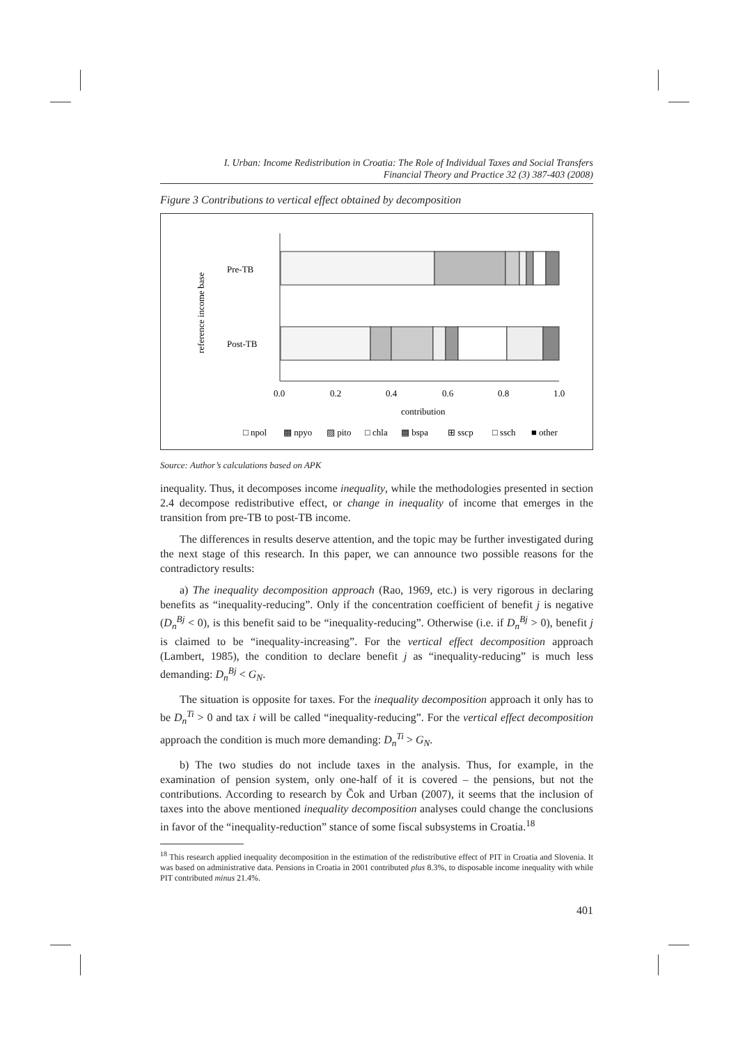I. Urban: Income Redistribution in Croatia: The Role of Individual Taxes and Social Transfers
Financial Theory and Practice 32 (3) 387-403 (2008)
Figure 3 Contributions to vertical effect obtained by decomposition
reference income base
Pre-TB
Post-TB
0.0
0.2
0.4
0.6
0.8
1.0
contribution
□ npol
▩ npyo
▨ pito
□ chla
▩ bspa
⊞ sscp
□ ssch
■ other
Source: Author’s calculations based on APK
inequality. Thus, it decomposes income inequality, while the methodologies presented in section 2.4 decompose redistributive effect, or change in inequality of income that emerges in the transition from pre-TB to post-TB income.
The differences in results deserve attention, and the topic may be further investigated during the next stage of this research. In this paper, we can announce two possible reasons for the contradictory results:
a) The inequality decomposition approach (Rao, 1969, etc.) is very rigorous in declaring benefits as “inequality-reducing”. Only if the concentration coefficient of benefit j is negative (D<sub>n</sub><sup>Bj</sup> < 0), is this benefit said to be “inequality-reducing”. Otherwise (i.e. if D<sub>n</sub><sup>Bj</sup> > 0), benefit j is claimed to be “inequality-increasing”. For the vertical effect decomposition approach (Lambert, 1985), the condition to declare benefit j as “inequality-reducing” is much less demanding: D<sub>n</sub><sup>Bj</sup> < G<sub>N</sub>.
The situation is opposite for taxes. For the inequality decomposition approach it only has to be D<sub>n</sub><sup>Ti</sup> > 0 and tax i will be called “inequality-reducing”. For the vertical effect decomposition approach the condition is much more demanding: D<sub>n</sub><sup>Ti</sup> > G<sub>N</sub>.
b) The two studies do not include taxes in the analysis. Thus, for example, in the examination of pension system, only one-half of it is covered – the pensions, but not the contributions. According to research by Čok and Urban (2007), it seems that the inclusion of taxes into the above mentioned inequality decomposition analyses could change the conclusions in favor of the “inequality-reduction” stance of some fiscal subsystems in Croatia.<sup>18</sup>
<sup>18</sup> This research applied inequality decomposition in the estimation of the redistributive effect of PIT in Croatia and Slovenia. It was based on administrative data. Pensions in Croatia in 2001 contributed plus 8.3%, to disposable income inequality with while PIT contributed minus 21.4%.
401